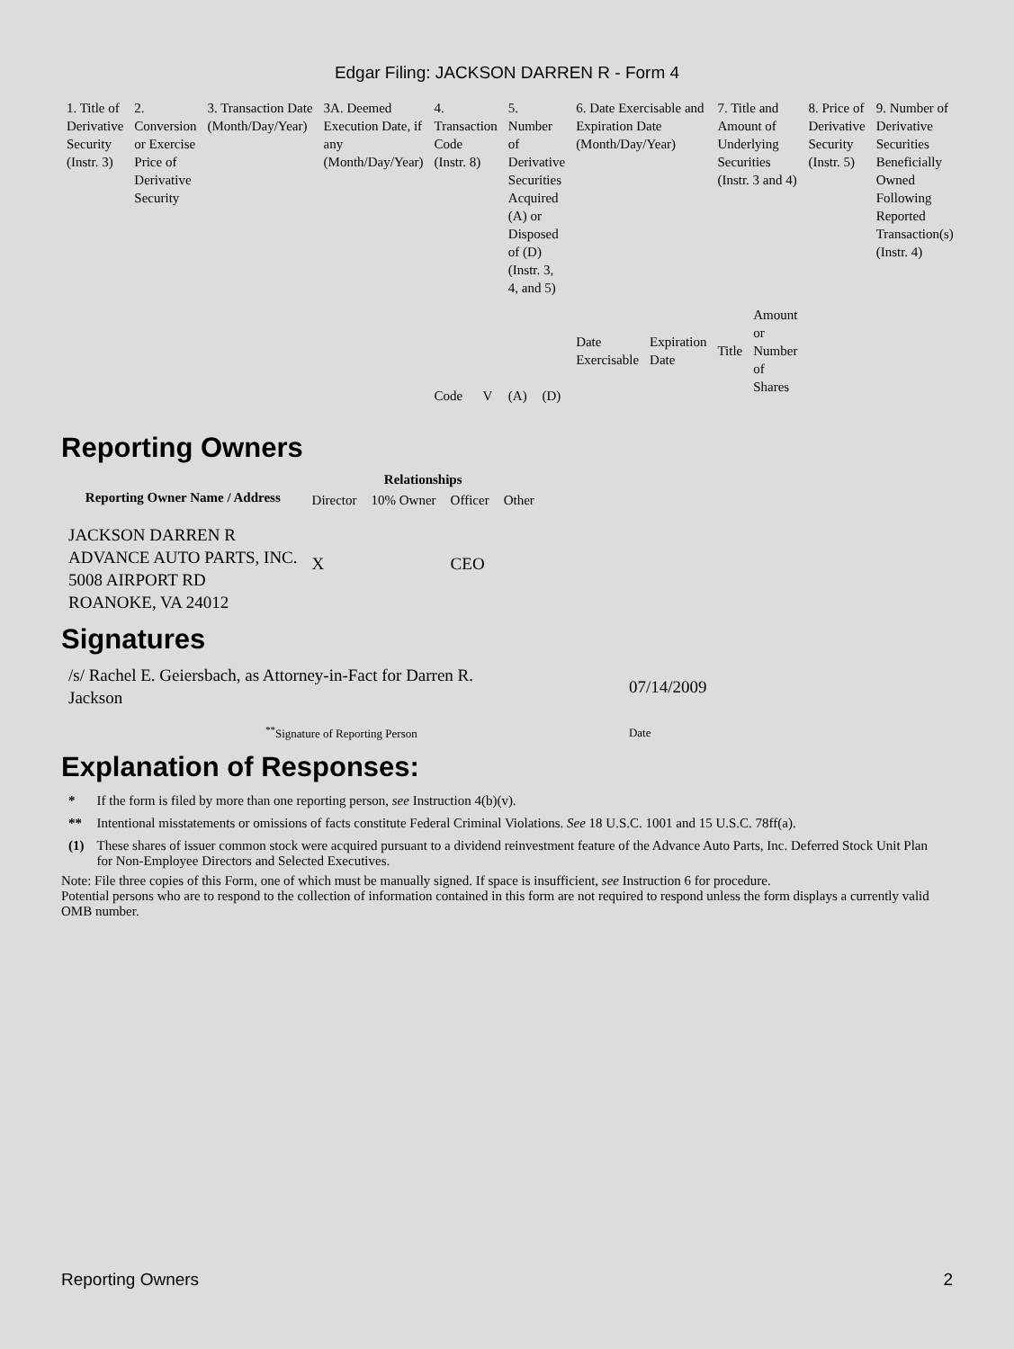Edgar Filing: JACKSON DARREN R - Form 4
| 1. Title of Derivative Security (Instr. 3) | 2. Conversion or Exercise Price of Derivative Security | 3. Transaction Date (Month/Day/Year) | 3A. Deemed Execution Date, if any (Month/Day/Year) | 4. Transaction Code (Instr. 8) | | 5. Number of Derivative Securities Acquired (A) or Disposed of (D) (Instr. 3, 4, and 5) | | 6. Date Exercisable and Expiration Date (Month/Day/Year) | | 7. Title and Amount of Underlying Securities (Instr. 3 and 4) | | 8. Price of Derivative Security (Instr. 5) | 9. Number of Derivative Securities Beneficially Owned Following Reported Transaction(s) (Instr. 4) |
| | | | | Code | V | (A) | (D) | Date Exercisable | Expiration Date | Title | Amount or Number of Shares | | |
Reporting Owners
| Reporting Owner Name / Address | Relationships | | | |
| --- | --- | --- | --- | --- |
| | Director | 10% Owner | Officer | Other |
| JACKSON DARREN R ADVANCE AUTO PARTS, INC. 5008 AIRPORT RD ROANOKE, VA 24012 | X | | CEO | |
Signatures
| /s/ Rachel E. Geiersbach, as Attorney-in-Fact for Darren R. Jackson | 07/14/2009 |
| <sup>**</sup> Signature of Reporting Person | Date |
Explanation of Responses:
| * | If the form is filed by more than one reporting person, see Instruction 4(b)(v). |
| ** | Intentional misstatements or omissions of facts constitute Federal Criminal Violations. See 18 U.S.C. 1001 and 15 U.S.C. 78ff(a). |
| (1) | These shares of issuer common stock were acquired pursuant to a dividend reinvestment feature of the Advance Auto Parts, Inc. Deferred Stock Unit Plan for Non-Employee Directors and Selected Executives. |
Note: File three copies of this Form, one of which must be manually signed. If space is insufficient, see Instruction 6 for procedure.
Potential persons who are to respond to the collection of information contained in this form are not required to respond unless the form displays a currently valid OMB number.
Reporting Owners 2